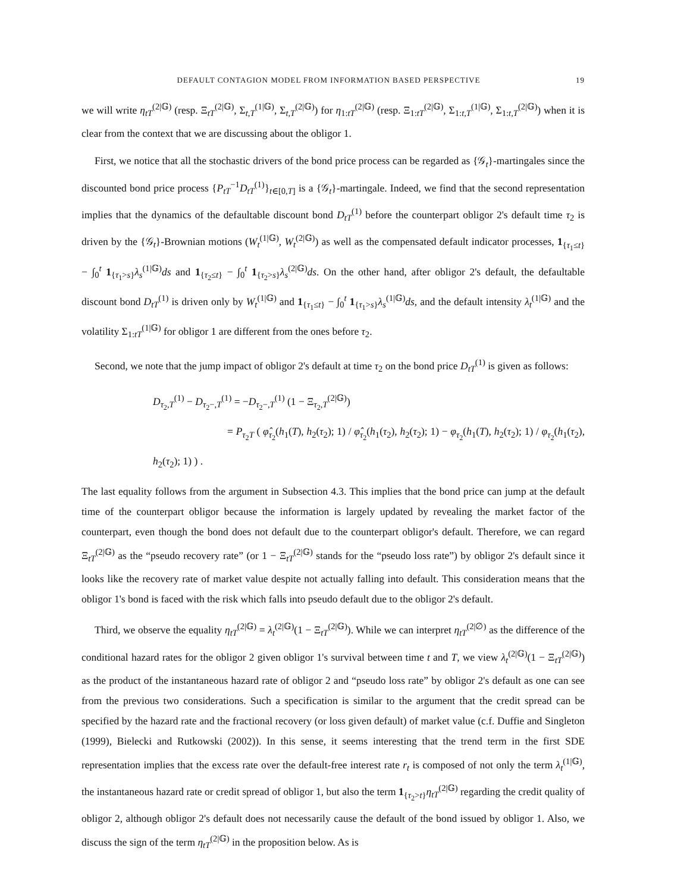DEFAULT CONTAGION MODEL FROM INFORMATION BASED PERSPECTIVE 19
we will write η<sub>tT</sub><sup>(2|𝔾)</sup> (resp. Ξ<sub>tT</sub><sup>(2|𝔾)</sup>, Σ<sub>t,T</sub><sup>(1|𝔾)</sup>, Σ<sub>t,T</sub><sup>(2|𝔾)</sup>) for η<sub>1:tT</sub><sup>(2|𝔾)</sup> (resp. Ξ<sub>1:tT</sub><sup>(2|𝔾)</sup>, Σ<sub>1:t,T</sub><sup>(1|𝔾)</sup>, Σ<sub>1:t,T</sub><sup>(2|𝔾)</sup>) when it is clear from the context that we are discussing about the obligor 1.
First, we notice that all the stochastic drivers of the bond price process can be regarded as {𝒢<sub>t</sub>}-martingales since the discounted bond price process {P<sub>tT</sub><sup>−1</sup>D<sub>tT</sub><sup>(1)</sup>}<sub>t∈[0,T]</sub> is a {𝒢<sub>t</sub>}-martingale. Indeed, we find that the second representation implies that the dynamics of the defaultable discount bond D<sub>tT</sub><sup>(1)</sup> before the counterpart obligor 2's default time τ<sub>2</sub> is driven by the {𝒢<sub>t</sub>}-Brownian motions (W<sub>t</sub><sup>(1|𝔾)</sup>, W<sub>t</sub><sup>(2|𝔾)</sup>) as well as the compensated default indicator processes, 1<sub>{τ<sub>1</sub>≤t}</sub> − ∫<sub>0</sub><sup>t</sup> 1<sub>{τ<sub>1</sub>>s}</sub>λ<sub>s</sub><sup>(1|𝔾)</sup>ds and 1<sub>{τ<sub>2</sub>≤t}</sub> − ∫<sub>0</sub><sup>t</sup> 1<sub>{τ<sub>2</sub>>s}</sub>λ<sub>s</sub><sup>(2|𝔾)</sup>ds. On the other hand, after obligor 2's default, the defaultable discount bond D<sub>tT</sub><sup>(1)</sup> is driven only by W<sub>t</sub><sup>(1|𝔾)</sup> and 1<sub>{τ<sub>1</sub>≤t}</sub> − ∫<sub>0</sub><sup>t</sup> 1<sub>{τ<sub>1</sub>>s}</sub>λ<sub>s</sub><sup>(1|𝔾)</sup>ds, and the default intensity λ<sub>t</sub><sup>(1|𝔾)</sup> and the volatility Σ<sub>1:tT</sub><sup>(1|𝔾)</sup> for obligor 1 are different from the ones before τ<sub>2</sub>.
Second, we note that the jump impact of obligor 2's default at time τ<sub>2</sub> on the bond price D<sub>tT</sub><sup>(1)</sup> is given as follows:
D<sub>τ<sub>2</sub>,T</sub><sup>(1)</sup> − D<sub>τ<sub>2</sub>−,T</sub><sup>(1)</sup> = −D<sub>τ<sub>2</sub>−,T</sub><sup>(1)</sup> (1 − Ξ<sub>τ<sub>2</sub>,T</sub><sup>(2|𝔾)</sup>)
= P<sub>τ<sub>2</sub>T</sub> ( φ̂<sub>τ<sub>2</sub></sub>(h<sub>1</sub>(T), h<sub>2</sub>(τ<sub>2</sub>); 1) / φ̂<sub>τ<sub>2</sub></sub>(h<sub>1</sub>(τ<sub>2</sub>), h<sub>2</sub>(τ<sub>2</sub>); 1) − φ<sub>τ<sub>2</sub></sub>(h<sub>1</sub>(T), h<sub>2</sub>(τ<sub>2</sub>); 1) / φ<sub>τ<sub>2</sub></sub>(h<sub>1</sub>(τ<sub>2</sub>), h<sub>2</sub>(τ<sub>2</sub>); 1) ) .
The last equality follows from the argument in Subsection 4.3. This implies that the bond price can jump at the default time of the counterpart obligor because the information is largely updated by revealing the market factor of the counterpart, even though the bond does not default due to the counterpart obligor's default. Therefore, we can regard Ξ<sub>tT</sub><sup>(2|𝔾)</sup> as the “pseudo recovery rate” (or 1 − Ξ<sub>tT</sub><sup>(2|𝔾)</sup> stands for the “pseudo loss rate”) by obligor 2's default since it looks like the recovery rate of market value despite not actually falling into default. This consideration means that the obligor 1's bond is faced with the risk which falls into pseudo default due to the obligor 2's default.
Third, we observe the equality η<sub>tT</sub><sup>(2|𝔾)</sup> = λ<sub>t</sub><sup>(2|𝔾)</sup>(1 − Ξ<sub>tT</sub><sup>(2|𝔾)</sup>). While we can interpret η<sub>tT</sub><sup>(2|∅)</sup> as the difference of the conditional hazard rates for the obligor 2 given obligor 1's survival between time t and T, we view λ<sub>t</sub><sup>(2|𝔾)</sup>(1 − Ξ<sub>tT</sub><sup>(2|𝔾)</sup>) as the product of the instantaneous hazard rate of obligor 2 and “pseudo loss rate” by obligor 2's default as one can see from the previous two considerations. Such a specification is similar to the argument that the credit spread can be specified by the hazard rate and the fractional recovery (or loss given default) of market value (c.f. Duffie and Singleton (1999), Bielecki and Rutkowski (2002)). In this sense, it seems interesting that the trend term in the first SDE representation implies that the excess rate over the default-free interest rate r<sub>t</sub> is composed of not only the term λ<sub>t</sub><sup>(1|𝔾)</sup>, the instantaneous hazard rate or credit spread of obligor 1, but also the term 1<sub>{τ<sub>2</sub>>t}</sub>η<sub>tT</sub><sup>(2|𝔾)</sup> regarding the credit quality of obligor 2, although obligor 2's default does not necessarily cause the default of the bond issued by obligor 1. Also, we discuss the sign of the term η<sub>tT</sub><sup>(2|𝔾)</sup> in the proposition below. As is